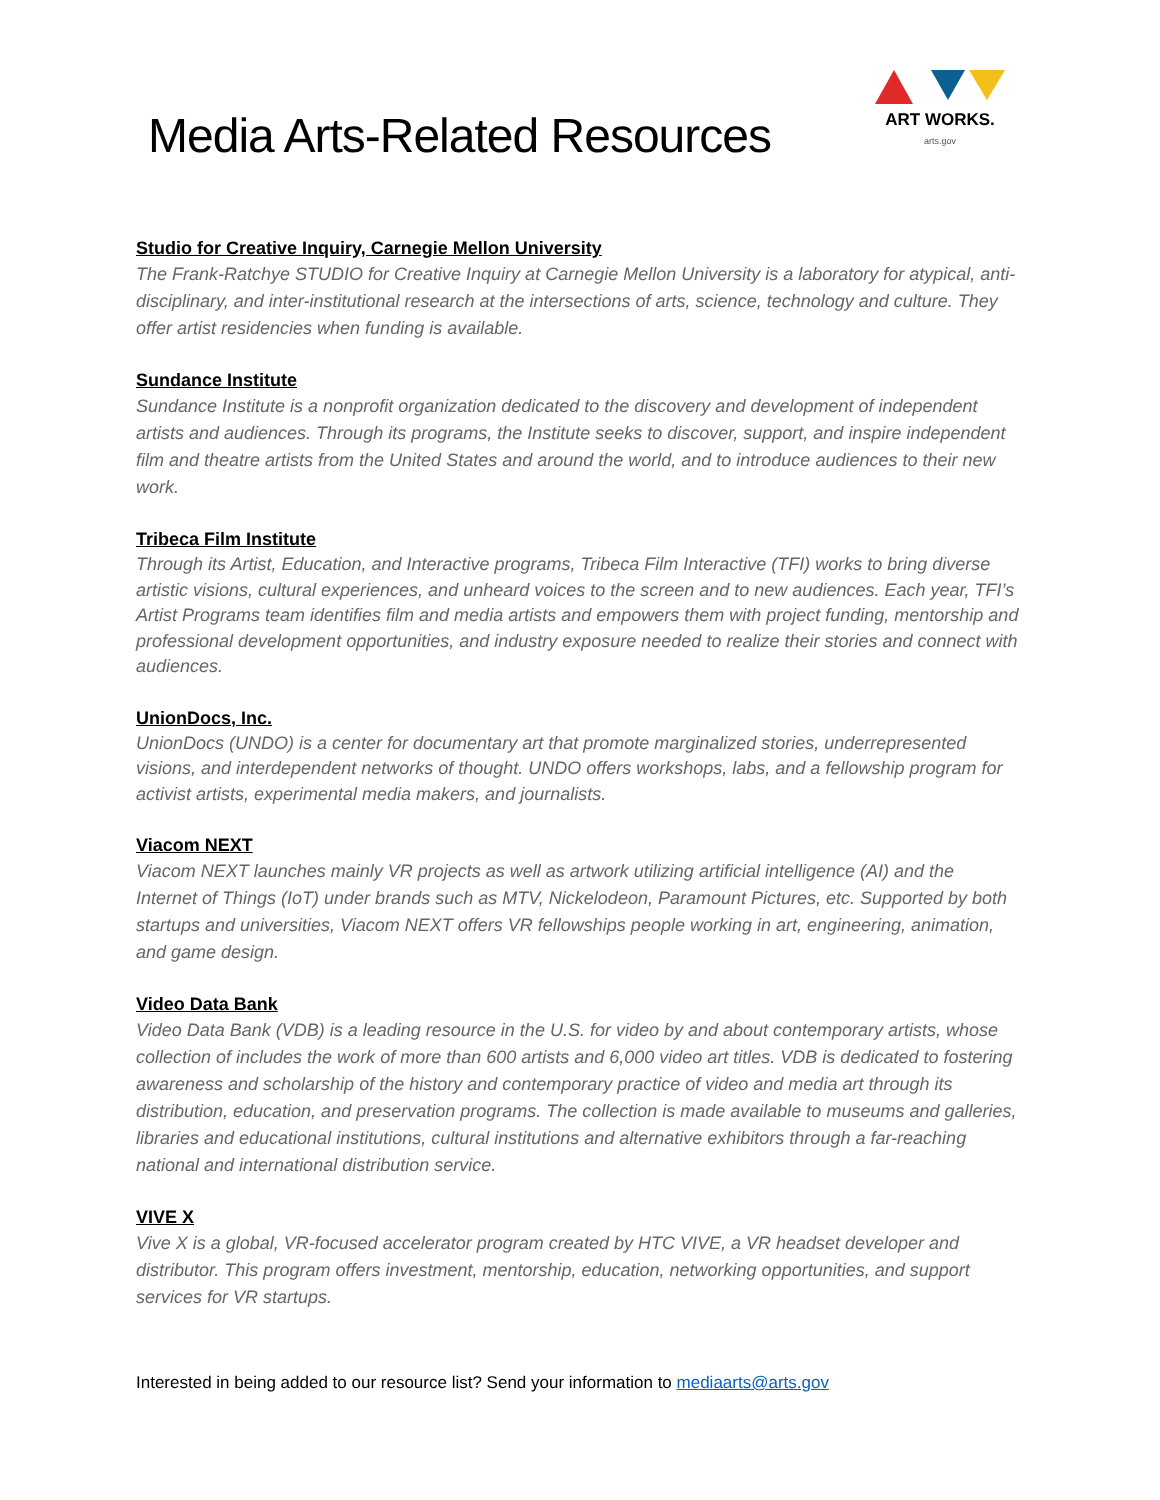Media Arts-Related Resources
ART WORKS.
arts.gov
Studio for Creative Inquiry, Carnegie Mellon University
The Frank-Ratchye STUDIO for Creative Inquiry at Carnegie Mellon University is a laboratory for atypical, anti-disciplinary, and inter-institutional research at the intersections of arts, science, technology and culture. They offer artist residencies when funding is available.
Sundance Institute
Sundance Institute is a nonprofit organization dedicated to the discovery and development of independent artists and audiences. Through its programs, the Institute seeks to discover, support, and inspire independent film and theatre artists from the United States and around the world, and to introduce audiences to their new work.
Tribeca Film Institute
Through its Artist, Education, and Interactive programs, Tribeca Film Interactive (TFI) works to bring diverse artistic visions, cultural experiences, and unheard voices to the screen and to new audiences. Each year, TFI’s Artist Programs team identifies film and media artists and empowers them with project funding, mentorship and professional development opportunities, and industry exposure needed to realize their stories and connect with audiences.
UnionDocs, Inc.
UnionDocs (UNDO) is a center for documentary art that promote marginalized stories, underrepresented visions, and interdependent networks of thought. UNDO offers workshops, labs, and a fellowship program for activist artists, experimental media makers, and journalists.
Viacom NEXT
Viacom NEXT launches mainly VR projects as well as artwork utilizing artificial intelligence (AI) and the Internet of Things (IoT) under brands such as MTV, Nickelodeon, Paramount Pictures, etc. Supported by both startups and universities, Viacom NEXT offers VR fellowships people working in art, engineering, animation, and game design.
Video Data Bank
Video Data Bank (VDB) is a leading resource in the U.S. for video by and about contemporary artists, whose collection of includes the work of more than 600 artists and 6,000 video art titles. VDB is dedicated to fostering awareness and scholarship of the history and contemporary practice of video and media art through its distribution, education, and preservation programs. The collection is made available to museums and galleries, libraries and educational institutions, cultural institutions and alternative exhibitors through a far-reaching national and international distribution service.
VIVE X
Vive X is a global, VR-focused accelerator program created by HTC VIVE, a VR headset developer and distributor. This program offers investment, mentorship, education, networking opportunities, and support services for VR startups.
Interested in being added to our resource list? Send your information to mediaarts@arts.gov